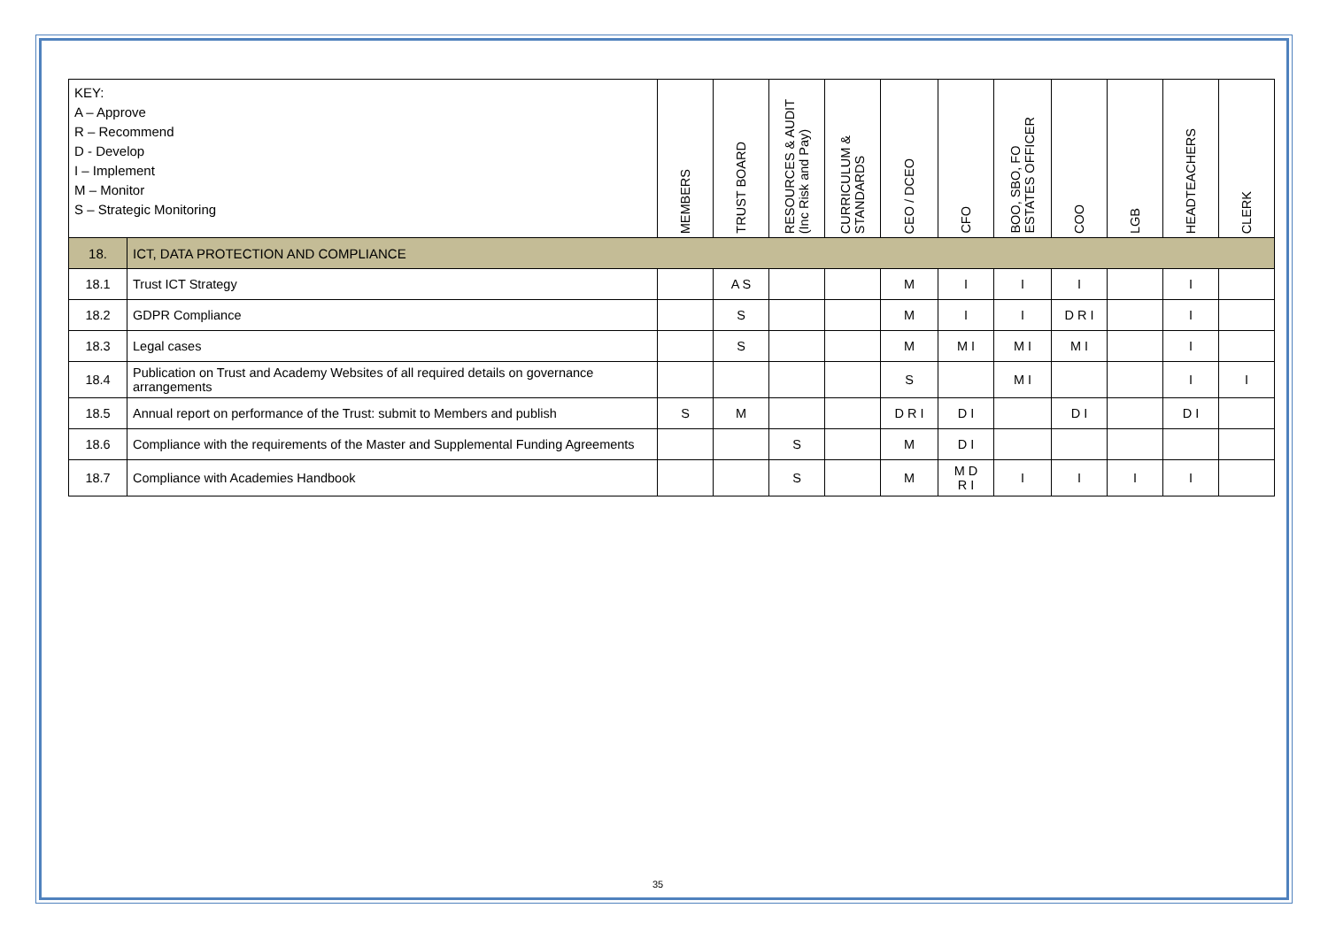| KEY: A – Approve R – Recommend D - Develop I – Implement M – Monitor S – Strategic Monitoring | | MEMBERS | TRUST BOARD | RESOURCES & AUDIT (Inc Risk and Pay) | CURRICULUM & STANDARDS | CEO / DCEO | CFO | BOO, SBO, FO ESTATES OFFICER | COO | LGB | HEADTEACHERS | CLERK |
| --- | --- | --- | --- | --- | --- | --- | --- | --- | --- | --- | --- | --- |
| 18. | ICT, DATA PROTECTION AND COMPLIANCE | | | | | | | | | | | |
| 18.1 | Trust ICT Strategy | | A S | | | M | I | I | I | | I | |
| 18.2 | GDPR Compliance | | S | | | M | I | I | D R I | | I | |
| 18.3 | Legal cases | | S | | | M | M I | M I | M I | | I | |
| 18.4 | Publication on Trust and Academy Websites of all required details on governance arrangements | | | | | S | | M I | | | I | I |
| 18.5 | Annual report on performance of the Trust: submit to Members and publish | S | M | | | D R I | D I | | D I | | D I | |
| 18.6 | Compliance with the requirements of the Master and Supplemental Funding Agreements | | | S | | M | D I | | | | | |
| 18.7 | Compliance with Academies Handbook | | | S | | M | M D R I | I | I | I | I | |
35